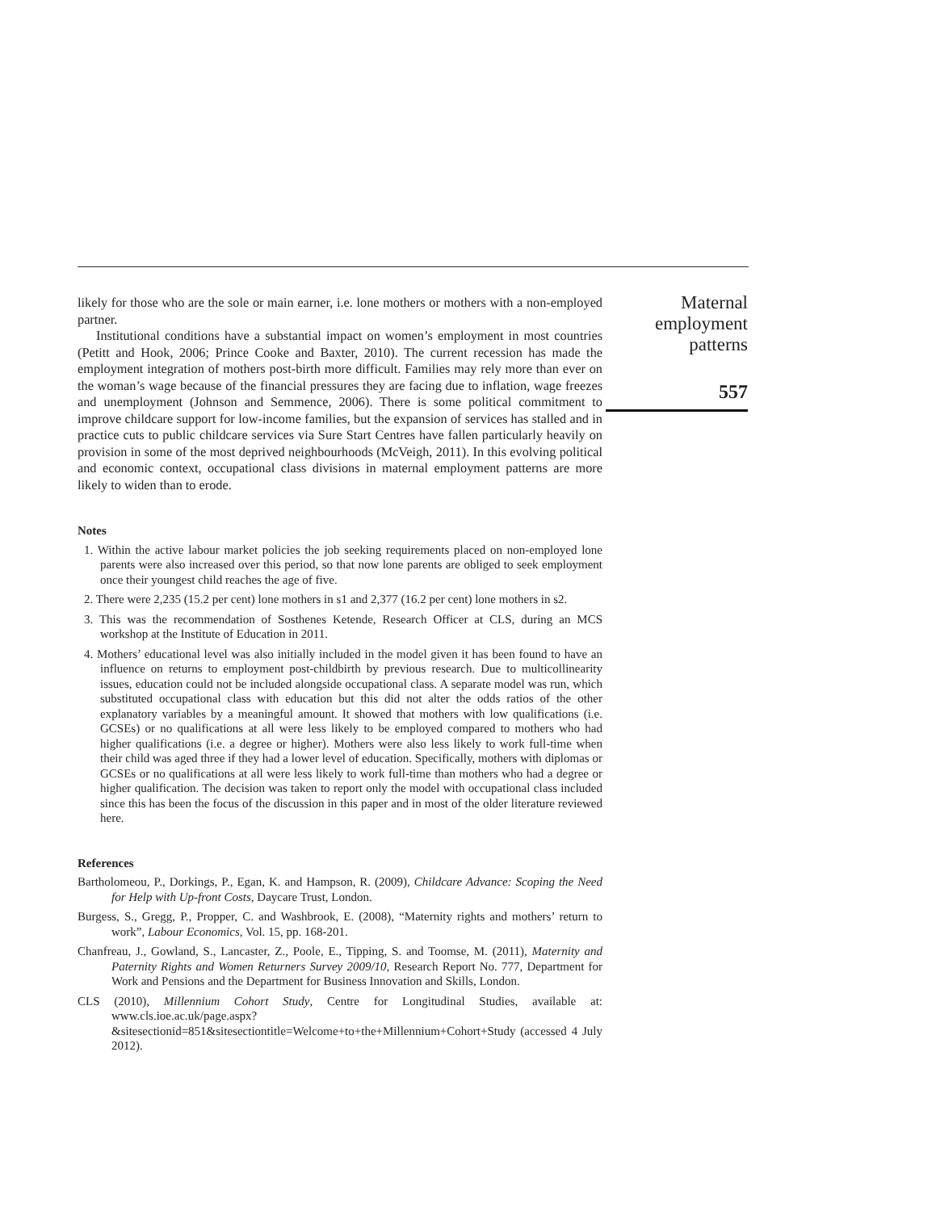likely for those who are the sole or main earner, i.e. lone mothers or mothers with a non-employed partner.
Institutional conditions have a substantial impact on women’s employment in most countries (Petitt and Hook, 2006; Prince Cooke and Baxter, 2010). The current recession has made the employment integration of mothers post-birth more difficult. Families may rely more than ever on the woman’s wage because of the financial pressures they are facing due to inflation, wage freezes and unemployment (Johnson and Semmence, 2006). There is some political commitment to improve childcare support for low-income families, but the expansion of services has stalled and in practice cuts to public childcare services via Sure Start Centres have fallen particularly heavily on provision in some of the most deprived neighbourhoods (McVeigh, 2011). In this evolving political and economic context, occupational class divisions in maternal employment patterns are more likely to widen than to erode.
Notes
1. Within the active labour market policies the job seeking requirements placed on non-employed lone parents were also increased over this period, so that now lone parents are obliged to seek employment once their youngest child reaches the age of five.
2. There were 2,235 (15.2 per cent) lone mothers in s1 and 2,377 (16.2 per cent) lone mothers in s2.
3. This was the recommendation of Sosthenes Ketende, Research Officer at CLS, during an MCS workshop at the Institute of Education in 2011.
4. Mothers’ educational level was also initially included in the model given it has been found to have an influence on returns to employment post-childbirth by previous research. Due to multicollinearity issues, education could not be included alongside occupational class. A separate model was run, which substituted occupational class with education but this did not alter the odds ratios of the other explanatory variables by a meaningful amount. It showed that mothers with low qualifications (i.e. GCSEs) or no qualifications at all were less likely to be employed compared to mothers who had higher qualifications (i.e. a degree or higher). Mothers were also less likely to work full-time when their child was aged three if they had a lower level of education. Specifically, mothers with diplomas or GCSEs or no qualifications at all were less likely to work full-time than mothers who had a degree or higher qualification. The decision was taken to report only the model with occupational class included since this has been the focus of the discussion in this paper and in most of the older literature reviewed here.
References
Bartholomeou, P., Dorkings, P., Egan, K. and Hampson, R. (2009), Childcare Advance: Scoping the Need for Help with Up-front Costs, Daycare Trust, London.
Burgess, S., Gregg, P., Propper, C. and Washbrook, E. (2008), “Maternity rights and mothers’ return to work”, Labour Economics, Vol. 15, pp. 168-201.
Chanfreau, J., Gowland, S., Lancaster, Z., Poole, E., Tipping, S. and Toomse, M. (2011), Maternity and Paternity Rights and Women Returners Survey 2009/10, Research Report No. 777, Department for Work and Pensions and the Department for Business Innovation and Skills, London.
CLS (2010), Millennium Cohort Study, Centre for Longitudinal Studies, available at: www.cls.ioe.ac.uk/page.aspx?&sitesectionid=851&sitesectiontitle=Welcome+to+the+Millennium+Cohort+Study (accessed 4 July 2012).
Maternal
employment
patterns
557